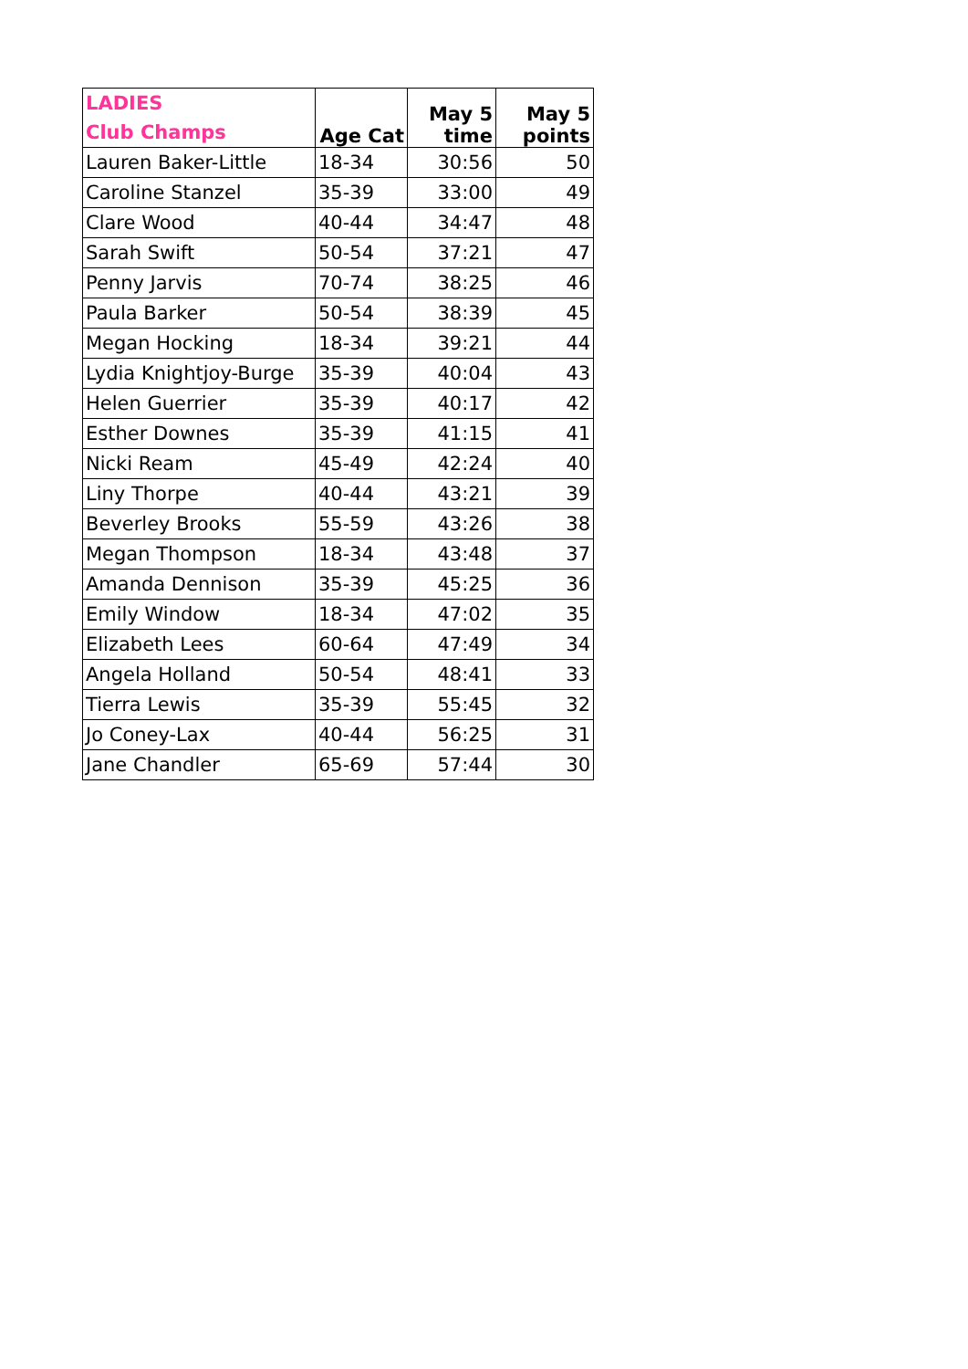| LADIES Club Champs | Age Cat | May 5 time | May 5 points |
| --- | --- | --- | --- |
| Lauren Baker-Little | 18-34 | 30:56 | 50 |
| Caroline Stanzel | 35-39 | 33:00 | 49 |
| Clare Wood | 40-44 | 34:47 | 48 |
| Sarah Swift | 50-54 | 37:21 | 47 |
| Penny Jarvis | 70-74 | 38:25 | 46 |
| Paula Barker | 50-54 | 38:39 | 45 |
| Megan Hocking | 18-34 | 39:21 | 44 |
| Lydia Knightjoy-Burge | 35-39 | 40:04 | 43 |
| Helen Guerrier | 35-39 | 40:17 | 42 |
| Esther Downes | 35-39 | 41:15 | 41 |
| Nicki Ream | 45-49 | 42:24 | 40 |
| Liny Thorpe | 40-44 | 43:21 | 39 |
| Beverley Brooks | 55-59 | 43:26 | 38 |
| Megan Thompson | 18-34 | 43:48 | 37 |
| Amanda Dennison | 35-39 | 45:25 | 36 |
| Emily Window | 18-34 | 47:02 | 35 |
| Elizabeth Lees | 60-64 | 47:49 | 34 |
| Angela Holland | 50-54 | 48:41 | 33 |
| Tierra Lewis | 35-39 | 55:45 | 32 |
| Jo Coney-Lax | 40-44 | 56:25 | 31 |
| Jane Chandler | 65-69 | 57:44 | 30 |